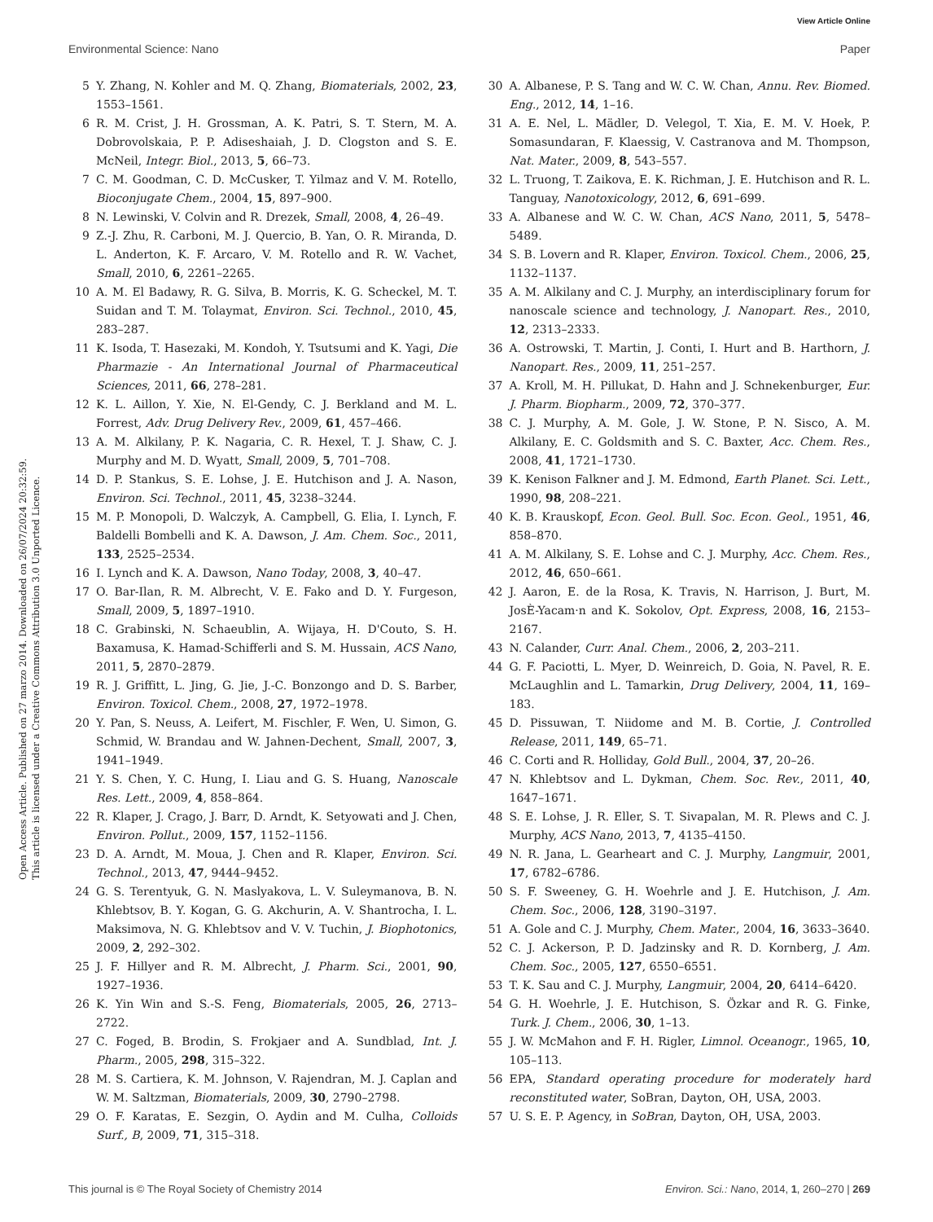View Article Online
Environmental Science: Nano Paper
Open Access Article. Published on 27 marzo 2014. Downloaded on 26/07/2024 20:32:59.
This article is licensed under a Creative Commons Attribution 3.0 Unported Licence.
5 Y. Zhang, N. Kohler and M. Q. Zhang, Biomaterials, 2002, 23, 1553–1561.
6 R. M. Crist, J. H. Grossman, A. K. Patri, S. T. Stern, M. A. Dobrovolskaia, P. P. Adiseshaiah, J. D. Clogston and S. E. McNeil, Integr. Biol., 2013, 5, 66–73.
7 C. M. Goodman, C. D. McCusker, T. Yilmaz and V. M. Rotello, Bioconjugate Chem., 2004, 15, 897–900.
8 N. Lewinski, V. Colvin and R. Drezek, Small, 2008, 4, 26–49.
9 Z.-J. Zhu, R. Carboni, M. J. Quercio, B. Yan, O. R. Miranda, D. L. Anderton, K. F. Arcaro, V. M. Rotello and R. W. Vachet, Small, 2010, 6, 2261–2265.
10 A. M. El Badawy, R. G. Silva, B. Morris, K. G. Scheckel, M. T. Suidan and T. M. Tolaymat, Environ. Sci. Technol., 2010, 45, 283–287.
11 K. Isoda, T. Hasezaki, M. Kondoh, Y. Tsutsumi and K. Yagi, Die Pharmazie - An International Journal of Pharmaceutical Sciences, 2011, 66, 278–281.
12 K. L. Aillon, Y. Xie, N. El-Gendy, C. J. Berkland and M. L. Forrest, Adv. Drug Delivery Rev., 2009, 61, 457–466.
13 A. M. Alkilany, P. K. Nagaria, C. R. Hexel, T. J. Shaw, C. J. Murphy and M. D. Wyatt, Small, 2009, 5, 701–708.
14 D. P. Stankus, S. E. Lohse, J. E. Hutchison and J. A. Nason, Environ. Sci. Technol., 2011, 45, 3238–3244.
15 M. P. Monopoli, D. Walczyk, A. Campbell, G. Elia, I. Lynch, F. Baldelli Bombelli and K. A. Dawson, J. Am. Chem. Soc., 2011, 133, 2525–2534.
16 I. Lynch and K. A. Dawson, Nano Today, 2008, 3, 40–47.
17 O. Bar-Ilan, R. M. Albrecht, V. E. Fako and D. Y. Furgeson, Small, 2009, 5, 1897–1910.
18 C. Grabinski, N. Schaeublin, A. Wijaya, H. D'Couto, S. H. Baxamusa, K. Hamad-Schifferli and S. M. Hussain, ACS Nano, 2011, 5, 2870–2879.
19 R. J. Griffitt, L. Jing, G. Jie, J.-C. Bonzongo and D. S. Barber, Environ. Toxicol. Chem., 2008, 27, 1972–1978.
20 Y. Pan, S. Neuss, A. Leifert, M. Fischler, F. Wen, U. Simon, G. Schmid, W. Brandau and W. Jahnen-Dechent, Small, 2007, 3, 1941–1949.
21 Y. S. Chen, Y. C. Hung, I. Liau and G. S. Huang, Nanoscale Res. Lett., 2009, 4, 858–864.
22 R. Klaper, J. Crago, J. Barr, D. Arndt, K. Setyowati and J. Chen, Environ. Pollut., 2009, 157, 1152–1156.
23 D. A. Arndt, M. Moua, J. Chen and R. Klaper, Environ. Sci. Technol., 2013, 47, 9444–9452.
24 G. S. Terentyuk, G. N. Maslyakova, L. V. Suleymanova, B. N. Khlebtsov, B. Y. Kogan, G. G. Akchurin, A. V. Shantrocha, I. L. Maksimova, N. G. Khlebtsov and V. V. Tuchin, J. Biophotonics, 2009, 2, 292–302.
25 J. F. Hillyer and R. M. Albrecht, J. Pharm. Sci., 2001, 90, 1927–1936.
26 K. Yin Win and S.-S. Feng, Biomaterials, 2005, 26, 2713–2722.
27 C. Foged, B. Brodin, S. Frokjaer and A. Sundblad, Int. J. Pharm., 2005, 298, 315–322.
28 M. S. Cartiera, K. M. Johnson, V. Rajendran, M. J. Caplan and W. M. Saltzman, Biomaterials, 2009, 30, 2790–2798.
29 O. F. Karatas, E. Sezgin, O. Aydin and M. Culha, Colloids Surf., B, 2009, 71, 315–318.
30 A. Albanese, P. S. Tang and W. C. W. Chan, Annu. Rev. Biomed. Eng., 2012, 14, 1–16.
31 A. E. Nel, L. Mädler, D. Velegol, T. Xia, E. M. V. Hoek, P. Somasundaran, F. Klaessig, V. Castranova and M. Thompson, Nat. Mater., 2009, 8, 543–557.
32 L. Truong, T. Zaikova, E. K. Richman, J. E. Hutchison and R. L. Tanguay, Nanotoxicology, 2012, 6, 691–699.
33 A. Albanese and W. C. W. Chan, ACS Nano, 2011, 5, 5478–5489.
34 S. B. Lovern and R. Klaper, Environ. Toxicol. Chem., 2006, 25, 1132–1137.
35 A. M. Alkilany and C. J. Murphy, an interdisciplinary forum for nanoscale science and technology, J. Nanopart. Res., 2010, 12, 2313–2333.
36 A. Ostrowski, T. Martin, J. Conti, I. Hurt and B. Harthorn, J. Nanopart. Res., 2009, 11, 251–257.
37 A. Kroll, M. H. Pillukat, D. Hahn and J. Schnekenburger, Eur. J. Pharm. Biopharm., 2009, 72, 370–377.
38 C. J. Murphy, A. M. Gole, J. W. Stone, P. N. Sisco, A. M. Alkilany, E. C. Goldsmith and S. C. Baxter, Acc. Chem. Res., 2008, 41, 1721–1730.
39 K. Kenison Falkner and J. M. Edmond, Earth Planet. Sci. Lett., 1990, 98, 208–221.
40 K. B. Krauskopf, Econ. Geol. Bull. Soc. Econ. Geol., 1951, 46, 858–870.
41 A. M. Alkilany, S. E. Lohse and C. J. Murphy, Acc. Chem. Res., 2012, 46, 650–661.
42 J. Aaron, E. de la Rosa, K. Travis, N. Harrison, J. Burt, M. JosÈ-Yacam·n and K. Sokolov, Opt. Express, 2008, 16, 2153–2167.
43 N. Calander, Curr. Anal. Chem., 2006, 2, 203–211.
44 G. F. Paciotti, L. Myer, D. Weinreich, D. Goia, N. Pavel, R. E. McLaughlin and L. Tamarkin, Drug Delivery, 2004, 11, 169–183.
45 D. Pissuwan, T. Niidome and M. B. Cortie, J. Controlled Release, 2011, 149, 65–71.
46 C. Corti and R. Holliday, Gold Bull., 2004, 37, 20–26.
47 N. Khlebtsov and L. Dykman, Chem. Soc. Rev., 2011, 40, 1647–1671.
48 S. E. Lohse, J. R. Eller, S. T. Sivapalan, M. R. Plews and C. J. Murphy, ACS Nano, 2013, 7, 4135–4150.
49 N. R. Jana, L. Gearheart and C. J. Murphy, Langmuir, 2001, 17, 6782–6786.
50 S. F. Sweeney, G. H. Woehrle and J. E. Hutchison, J. Am. Chem. Soc., 2006, 128, 3190–3197.
51 A. Gole and C. J. Murphy, Chem. Mater., 2004, 16, 3633–3640.
52 C. J. Ackerson, P. D. Jadzinsky and R. D. Kornberg, J. Am. Chem. Soc., 2005, 127, 6550–6551.
53 T. K. Sau and C. J. Murphy, Langmuir, 2004, 20, 6414–6420.
54 G. H. Woehrle, J. E. Hutchison, S. Özkar and R. G. Finke, Turk. J. Chem., 2006, 30, 1–13.
55 J. W. McMahon and F. H. Rigler, Limnol. Oceanogr., 1965, 10, 105–113.
56 EPA, Standard operating procedure for moderately hard reconstituted water, SoBran, Dayton, OH, USA, 2003.
57 U. S. E. P. Agency, in SoBran, Dayton, OH, USA, 2003.
This journal is © The Royal Society of Chemistry 2014 Environ. Sci.: Nano, 2014, 1, 260–270 | 269